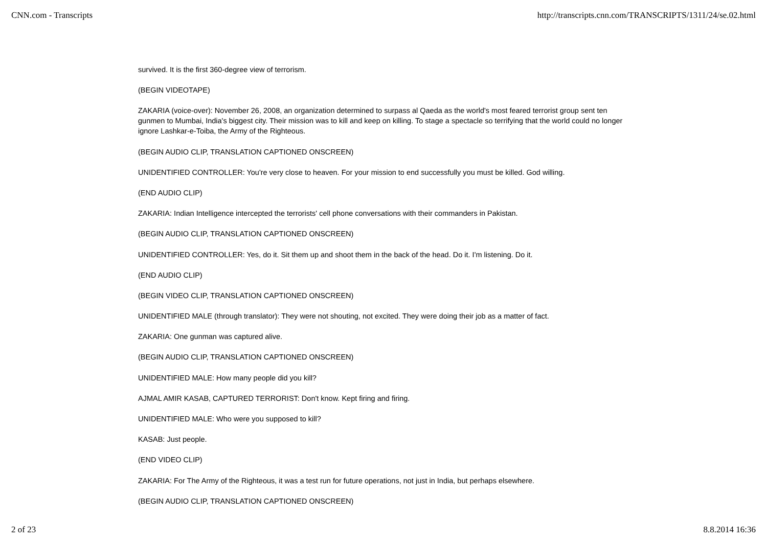CNN.com - Transcripts http://transcripts.cnn.com/TRANSCRIPTS/1311/24/se.02.html
survived. It is the first 360-degree view of terrorism.
(BEGIN VIDEOTAPE)
ZAKARIA (voice-over): November 26, 2008, an organization determined to surpass al Qaeda as the world's most feared terrorist group sent ten gunmen to Mumbai, India's biggest city. Their mission was to kill and keep on killing. To stage a spectacle so terrifying that the world could no longer ignore Lashkar-e-Toiba, the Army of the Righteous.
(BEGIN AUDIO CLIP, TRANSLATION CAPTIONED ONSCREEN)
UNIDENTIFIED CONTROLLER: You're very close to heaven. For your mission to end successfully you must be killed. God willing.
(END AUDIO CLIP)
ZAKARIA: Indian Intelligence intercepted the terrorists' cell phone conversations with their commanders in Pakistan.
(BEGIN AUDIO CLIP, TRANSLATION CAPTIONED ONSCREEN)
UNIDENTIFIED CONTROLLER: Yes, do it. Sit them up and shoot them in the back of the head. Do it. I'm listening. Do it.
(END AUDIO CLIP)
(BEGIN VIDEO CLIP, TRANSLATION CAPTIONED ONSCREEN)
UNIDENTIFIED MALE (through translator): They were not shouting, not excited. They were doing their job as a matter of fact.
ZAKARIA: One gunman was captured alive.
(BEGIN AUDIO CLIP, TRANSLATION CAPTIONED ONSCREEN)
UNIDENTIFIED MALE: How many people did you kill?
AJMAL AMIR KASAB, CAPTURED TERRORIST: Don't know. Kept firing and firing.
UNIDENTIFIED MALE: Who were you supposed to kill?
KASAB: Just people.
(END VIDEO CLIP)
ZAKARIA: For The Army of the Righteous, it was a test run for future operations, not just in India, but perhaps elsewhere.
(BEGIN AUDIO CLIP, TRANSLATION CAPTIONED ONSCREEN)
2 of 23 8.8.2014 16:36